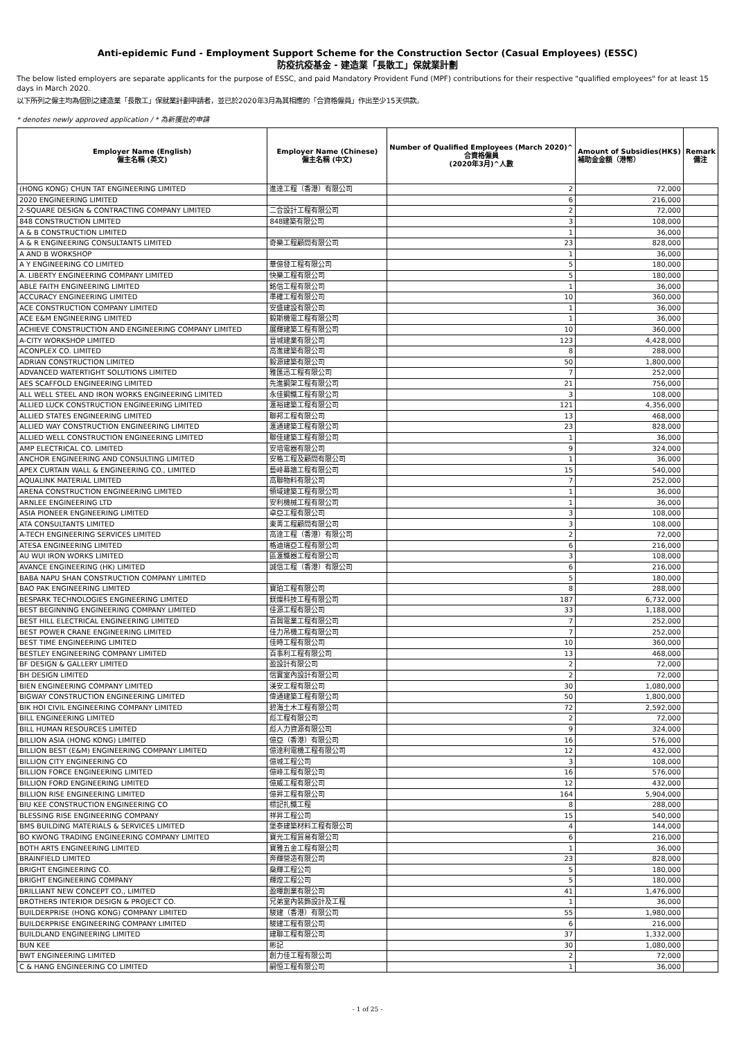Anti-epidemic Fund - Employment Support Scheme for the Construction Sector (Casual Employees) (ESSC)
防疫抗疫基金 - 建造業「長散工」保就業計劃
The below listed employers are separate applicants for the purpose of ESSC, and paid Mandatory Provident Fund (MPF) contributions for their respective "qualified employees" for at least 15 days in March 2020.
以下所列之僱主均為個別之建造業「長散工」保就業計劃申請者，並已於2020年3月為其相應的「合資格僱員」作出至少15天供款。
* denotes newly approved application / * 為新獲批的申請
| Employer Name (English) 僱主名稱 (英文) | Employer Name (Chinese) 僱主名稱 (中文) | Number of Qualified Employees (March 2020)^ 合資格僱員 (2020年3月)^人數 | Amount of Subsidies(HK$) 補助金金額（港幣） | Remark 備注 |
| --- | --- | --- | --- | --- |
| (HONG KONG) CHUN TAT ENGINEERING LIMITED | 進達工程（香港）有限公司 | 2 | 72,000 | |
| 2020 ENGINEERING LIMITED | | 6 | 216,000 | |
| 2-SQUARE DESIGN & CONTRACTING COMPANY LIMITED | 二合設計工程有限公司 | 2 | 72,000 | |
| 848 CONSTRUCTION LIMITED | 848建築有限公司 | 3 | 108,000 | |
| A & B CONSTRUCTION LIMITED | | 1 | 36,000 | |
| A & R ENGINEERING CONSULTANTS LIMITED | 奇樂工程顧問有限公司 | 23 | 828,000 | |
| A AND B WORKSHOP | | 1 | 36,000 | |
| A Y ENGINEERING CO LIMITED | 華億發工程有限公司 | 5 | 180,000 | |
| A. LIBERTY ENGINEERING COMPANY LIMITED | 快樂工程有限公司 | 5 | 180,000 | |
| ABLE FAITH ENGINEERING LIMITED | 銘信工程有限公司 | 1 | 36,000 | |
| ACCURACY ENGINEERING LIMITED | 準確工程有限公司 | 10 | 360,000 | |
| ACE CONSTRUCTION COMPANY LIMITED | 安盛建設有限公司 | 1 | 36,000 | |
| ACE E&M ENGINEERING LIMITED | 毅斯機電工程有限公司 | 1 | 36,000 | |
| ACHIEVE CONSTRUCTION AND ENGINEERING COMPANY LIMITED | 展輝建築工程有限公司 | 10 | 360,000 | |
| A-CITY WORKSHOP LIMITED | 晉城建業有限公司 | 123 | 4,428,000 | |
| ACONPLEX CO. LIMITED | 高進建築有限公司 | 8 | 288,000 | |
| ADRIAN CONSTRUCTION LIMITED | 毅源建築有限公司 | 50 | 1,800,000 | |
| ADVANCED WATERTIGHT SOLUTIONS LIMITED | 雅匯迅工程有限公司 | 7 | 252,000 | |
| AES SCAFFOLD ENGINEERING LIMITED | 先進鋼架工程有限公司 | 21 | 756,000 | |
| ALL WELL STEEL AND IRON WORKS ENGINEERING LIMITED | 永佳鋼鐵工程有限公司 | 3 | 108,000 | |
| ALLIED LUCK CONSTRUCTION ENGINEERING LIMITED | 滙裕建築工程有限公司 | 121 | 4,356,000 | |
| ALLIED STATES ENGINEERING LIMITED | 聯邦工程有限公司 | 13 | 468,000 | |
| ALLIED WAY CONSTRUCTION ENGINEERING LIMITED | 滙通建築工程有限公司 | 23 | 828,000 | |
| ALLIED WELL CONSTRUCTION ENGINEERING LIMITED | 聯佳建築工程有限公司 | 1 | 36,000 | |
| AMP ELECTRICAL CO. LIMITED | 安培電器有限公司 | 9 | 324,000 | |
| ANCHOR ENGINEERING AND CONSULTING LIMITED | 安格工程及顧問有限公司 | 1 | 36,000 | |
| APEX CURTAIN WALL & ENGINEERING CO., LIMITED | 藝峰幕牆工程有限公司 | 15 | 540,000 | |
| AQUALINK MATERIAL LIMITED | 高聯物料有限公司 | 7 | 252,000 | |
| ARENA CONSTRUCTION ENGINEERING LIMITED | 領域建築工程有限公司 | 1 | 36,000 | |
| ARNLEE ENGINEERING LTD | 安利機械工程有限公司 | 1 | 36,000 | |
| ASIA PIONEER ENGINEERING LIMITED | 卓亞工程有限公司 | 3 | 108,000 | |
| ATA CONSULTANTS LIMITED | 東菁工程顧問有限公司 | 3 | 108,000 | |
| A-TECH ENGINEERING SERVICES LIMITED | 高達工程（香港）有限公司 | 2 | 72,000 | |
| ATESA ENGINEERING LIMITED | 格迪瑞亞工程有限公司 | 6 | 216,000 | |
| AU WUI IRON WORKS LIMITED | 區滙鐵器工程有限公司 | 3 | 108,000 | |
| AVANCE ENGINEERING (HK) LIMITED | 誠信工程（香港）有限公司 | 6 | 216,000 | |
| BABA NAPU SHAN CONSTRUCTION COMPANY LIMITED | | 5 | 180,000 | |
| BAO PAK ENGINEERING LIMITED | 寶珀工程有限公司 | 8 | 288,000 | |
| BESPARK TECHNOLOGIES ENGINEERING LIMITED | 鎂燦科技工程有限公司 | 187 | 6,732,000 | |
| BEST BEGINNING ENGINEERING COMPANY LIMITED | 佳源工程有限公司 | 33 | 1,188,000 | |
| BEST HILL ELECTRICAL ENGINEERING LIMITED | 百興電業工程有限公司 | 7 | 252,000 | |
| BEST POWER CRANE ENGINEERING LIMITED | 佳力吊機工程有限公司 | 7 | 252,000 | |
| BEST TIME ENGINEERING LIMITED | 佳時工程有限公司 | 10 | 360,000 | |
| BESTLEY ENGINEERING COMPANY LIMITED | 百事利工程有限公司 | 13 | 468,000 | |
| BF DESIGN & GALLERY LIMITED | 盈設計有限公司 | 2 | 72,000 | |
| BH DESIGN LIMITED | 信實室內設計有限公司 | 2 | 72,000 | |
| BIEN ENGINEERING COMPANY LIMITED | 渼安工程有限公司 | 30 | 1,080,000 | |
| BIGWAY CONSTRUCTION ENGINEERING LIMITED | 偉通建築工程有限公司 | 50 | 1,800,000 | |
| BIK HOI CIVIL ENGINEERING COMPANY LIMITED | 碧海土木工程有限公司 | 72 | 2,592,000 | |
| BILL ENGINEERING LIMITED | 彪工程有限公司 | 2 | 72,000 | |
| BILL HUMAN RESOURCES LIMITED | 彪人力資源有限公司 | 9 | 324,000 | |
| BILLION ASIA (HONG KONG) LIMITED | 億亞（香港）有限公司 | 16 | 576,000 | |
| BILLION BEST (E&M) ENGINEERING COMPANY LIMITED | 億達利電機工程有限公司 | 12 | 432,000 | |
| BILLION CITY ENGINEERING CO | 億城工程公司 | 3 | 108,000 | |
| BILLION FORCE ENGINEERING LIMITED | 億峰工程有限公司 | 16 | 576,000 | |
| BILLION FORD ENGINEERING LIMITED | 億威工程有限公司 | 12 | 432,000 | |
| BILLION RISE ENGINEERING LIMITED | 億昇工程有限公司 | 164 | 5,904,000 | |
| BIU KEE CONSTRUCTION ENGINEERING CO | 標記扎鐵工程 | 8 | 288,000 | |
| BLESSING RISE ENGINEERING COMPANY | 祥昇工程公司 | 15 | 540,000 | |
| BMS BUILDING MATERIALS & SERVICES LIMITED | 堡泰建築材料工程有限公司 | 4 | 144,000 | |
| BO KWONG TRADING ENGINEERING COMPANY LIMITED | 寶光工程貿易有限公司 | 6 | 216,000 | |
| BOTH ARTS ENGINEERING LIMITED | 寶雅五金工程有限公司 | 1 | 36,000 | |
| BRAINFIELD LIMITED | 奔輝營造有限公司 | 23 | 828,000 | |
| BRIGHT ENGINEERING CO. | 燊輝工程公司 | 5 | 180,000 | |
| BRIGHT ENGINEERING COMPANY | 輝煌工程公司 | 5 | 180,000 | |
| BRILLIANT NEW CONCEPT CO., LIMITED | 盈暉創業有限公司 | 41 | 1,476,000 | |
| BROTHERS INTERIOR DESIGN & PROJECT CO. | 兄弟室內裝飾設計及工程 | 1 | 36,000 | |
| BUILDERPRISE (HONG KONG) COMPANY LIMITED | 駿建（香港）有限公司 | 55 | 1,980,000 | |
| BUILDERPRISE ENGINEERING COMPANY LIMITED | 駿建工程有限公司 | 6 | 216,000 | |
| BUILDLAND ENGINEERING LIMITED | 建聯工程有限公司 | 37 | 1,332,000 | |
| BUN KEE | 彬記 | 30 | 1,080,000 | |
| BWT ENGINEERING LIMITED | 創力佳工程有限公司 | 2 | 72,000 | |
| C & HANG ENGINEERING CO LIMITED | 嗣恒工程有限公司 | 1 | 36,000 | |
- 1 of 25 -